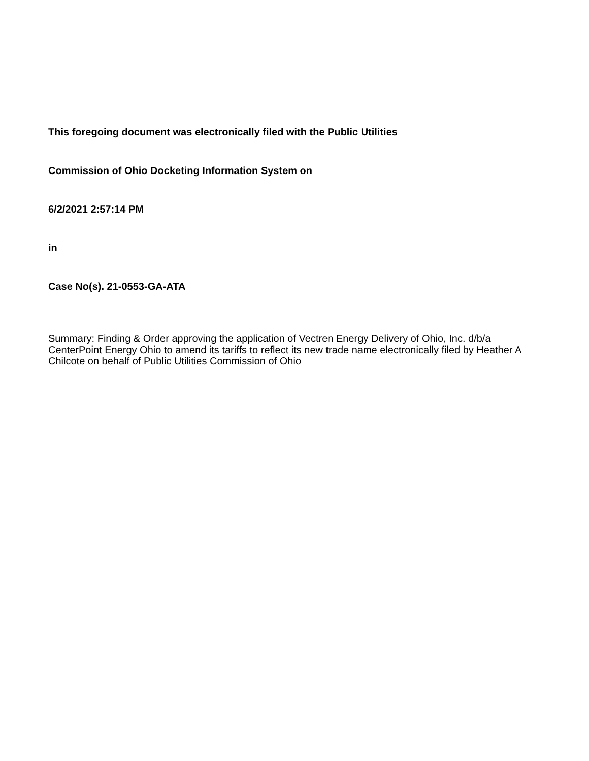This foregoing document was electronically filed with the Public Utilities
Commission of Ohio Docketing Information System on
6/2/2021 2:57:14 PM
in
Case No(s). 21-0553-GA-ATA
Summary: Finding & Order approving the application of Vectren Energy Delivery of Ohio, Inc. d/b/a CenterPoint Energy Ohio to amend its tariffs to reflect its new trade name electronically filed by Heather A Chilcote on behalf of Public Utilities Commission of Ohio